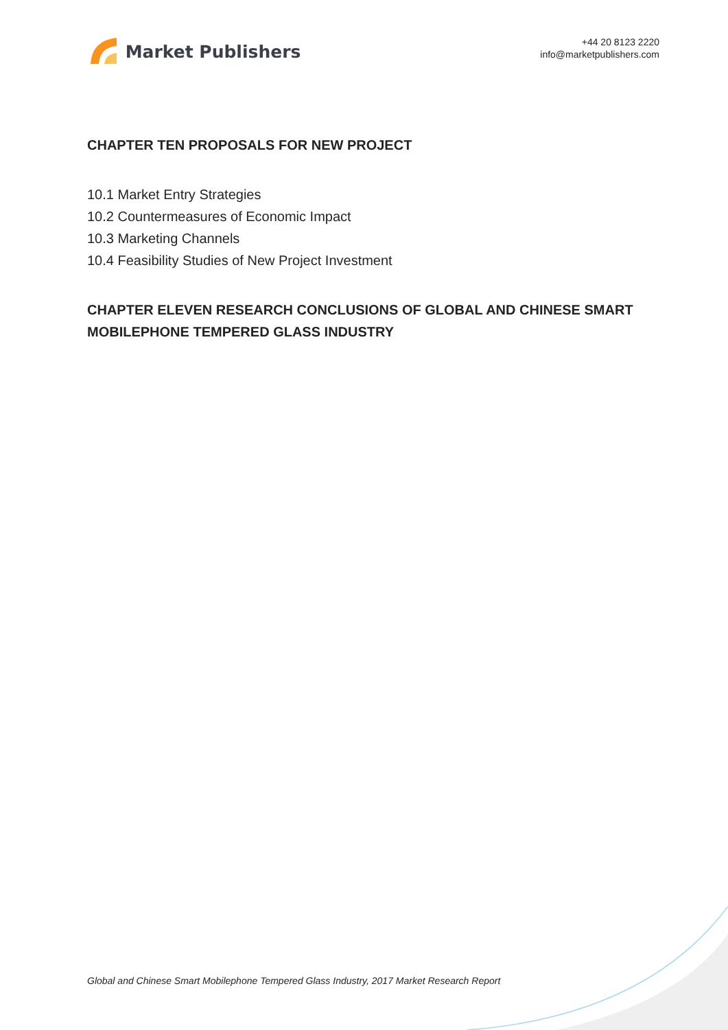Market Publishers
+44 20 8123 2220
info@marketpublishers.com
CHAPTER TEN PROPOSALS FOR NEW PROJECT
10.1 Market Entry Strategies
10.2 Countermeasures of Economic Impact
10.3 Marketing Channels
10.4 Feasibility Studies of New Project Investment
CHAPTER ELEVEN RESEARCH CONCLUSIONS OF GLOBAL AND CHINESE SMART MOBILEPHONE TEMPERED GLASS INDUSTRY
Global and Chinese Smart Mobilephone Tempered Glass Industry, 2017 Market Research Report